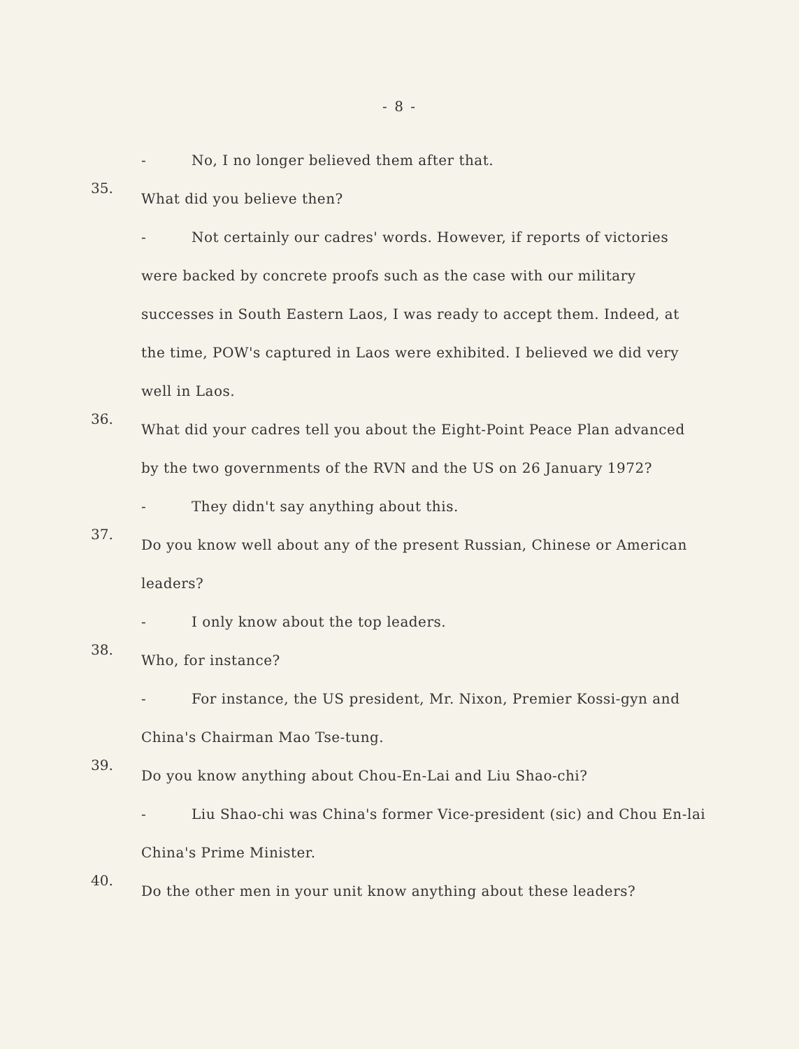- 8 -
- No, I no longer believed them after that.
35.
What did you believe then?
- Not certainly our cadres' words. However, if reports of victories were backed by concrete proofs such as the case with our military successes in South Eastern Laos, I was ready to accept them. Indeed, at the time, POW's captured in Laos were exhibited. I believed we did very well in Laos.
36.
What did your cadres tell you about the Eight-Point Peace Plan advanced by the two governments of the RVN and the US on 26 January 1972?
- They didn't say anything about this.
37.
Do you know well about any of the present Russian, Chinese or American leaders?
- I only know about the top leaders.
38.
Who, for instance?
- For instance, the US president, Mr. Nixon, Premier Kossi-gyn and China's Chairman Mao Tse-tung.
39.
Do you know anything about Chou-En-Lai and Liu Shao-chi?
- Liu Shao-chi was China's former Vice-president (sic) and Chou En-lai China's Prime Minister.
40.
Do the other men in your unit know anything about these leaders?